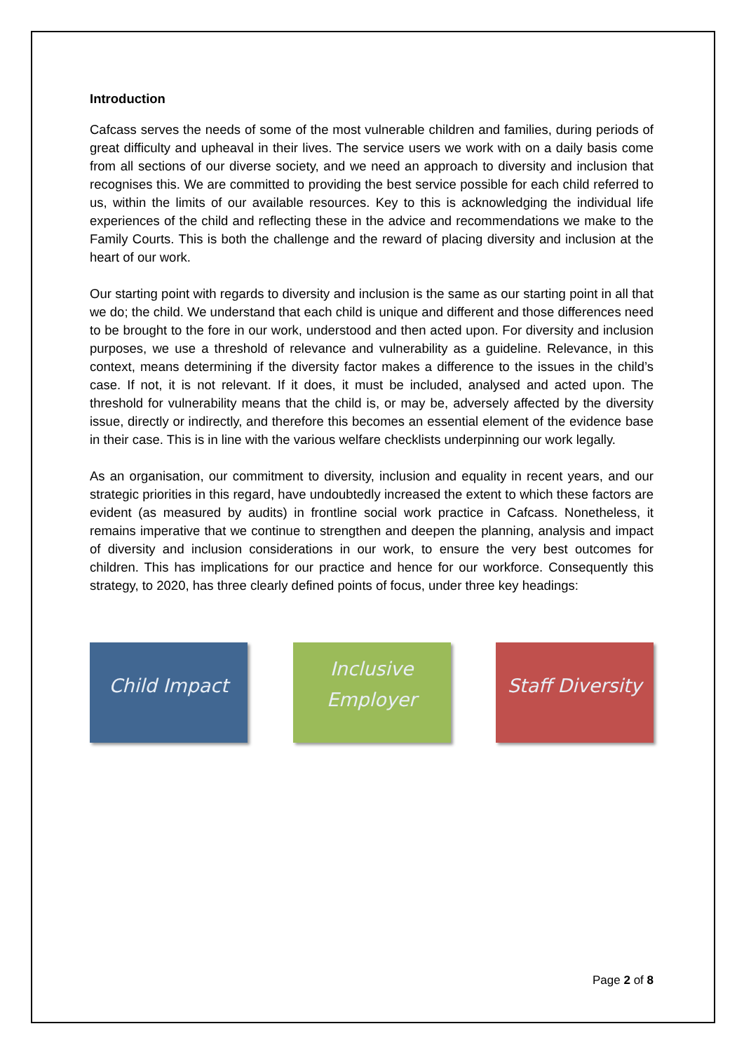Introduction
Cafcass serves the needs of some of the most vulnerable children and families, during periods of great difficulty and upheaval in their lives. The service users we work with on a daily basis come from all sections of our diverse society, and we need an approach to diversity and inclusion that recognises this. We are committed to providing the best service possible for each child referred to us, within the limits of our available resources. Key to this is acknowledging the individual life experiences of the child and reflecting these in the advice and recommendations we make to the Family Courts. This is both the challenge and the reward of placing diversity and inclusion at the heart of our work.
Our starting point with regards to diversity and inclusion is the same as our starting point in all that we do; the child. We understand that each child is unique and different and those differences need to be brought to the fore in our work, understood and then acted upon. For diversity and inclusion purposes, we use a threshold of relevance and vulnerability as a guideline. Relevance, in this context, means determining if the diversity factor makes a difference to the issues in the child’s case. If not, it is not relevant. If it does, it must be included, analysed and acted upon. The threshold for vulnerability means that the child is, or may be, adversely affected by the diversity issue, directly or indirectly, and therefore this becomes an essential element of the evidence base in their case. This is in line with the various welfare checklists underpinning our work legally.
As an organisation, our commitment to diversity, inclusion and equality in recent years, and our strategic priorities in this regard, have undoubtedly increased the extent to which these factors are evident (as measured by audits) in frontline social work practice in Cafcass. Nonetheless, it remains imperative that we continue to strengthen and deepen the planning, analysis and impact of diversity and inclusion considerations in our work, to ensure the very best outcomes for children. This has implications for our practice and hence for our workforce. Consequently this strategy, to 2020, has three clearly defined points of focus, under three key headings:
Child Impact
Inclusive
Employer
Staff Diversity
Page 2 of 8